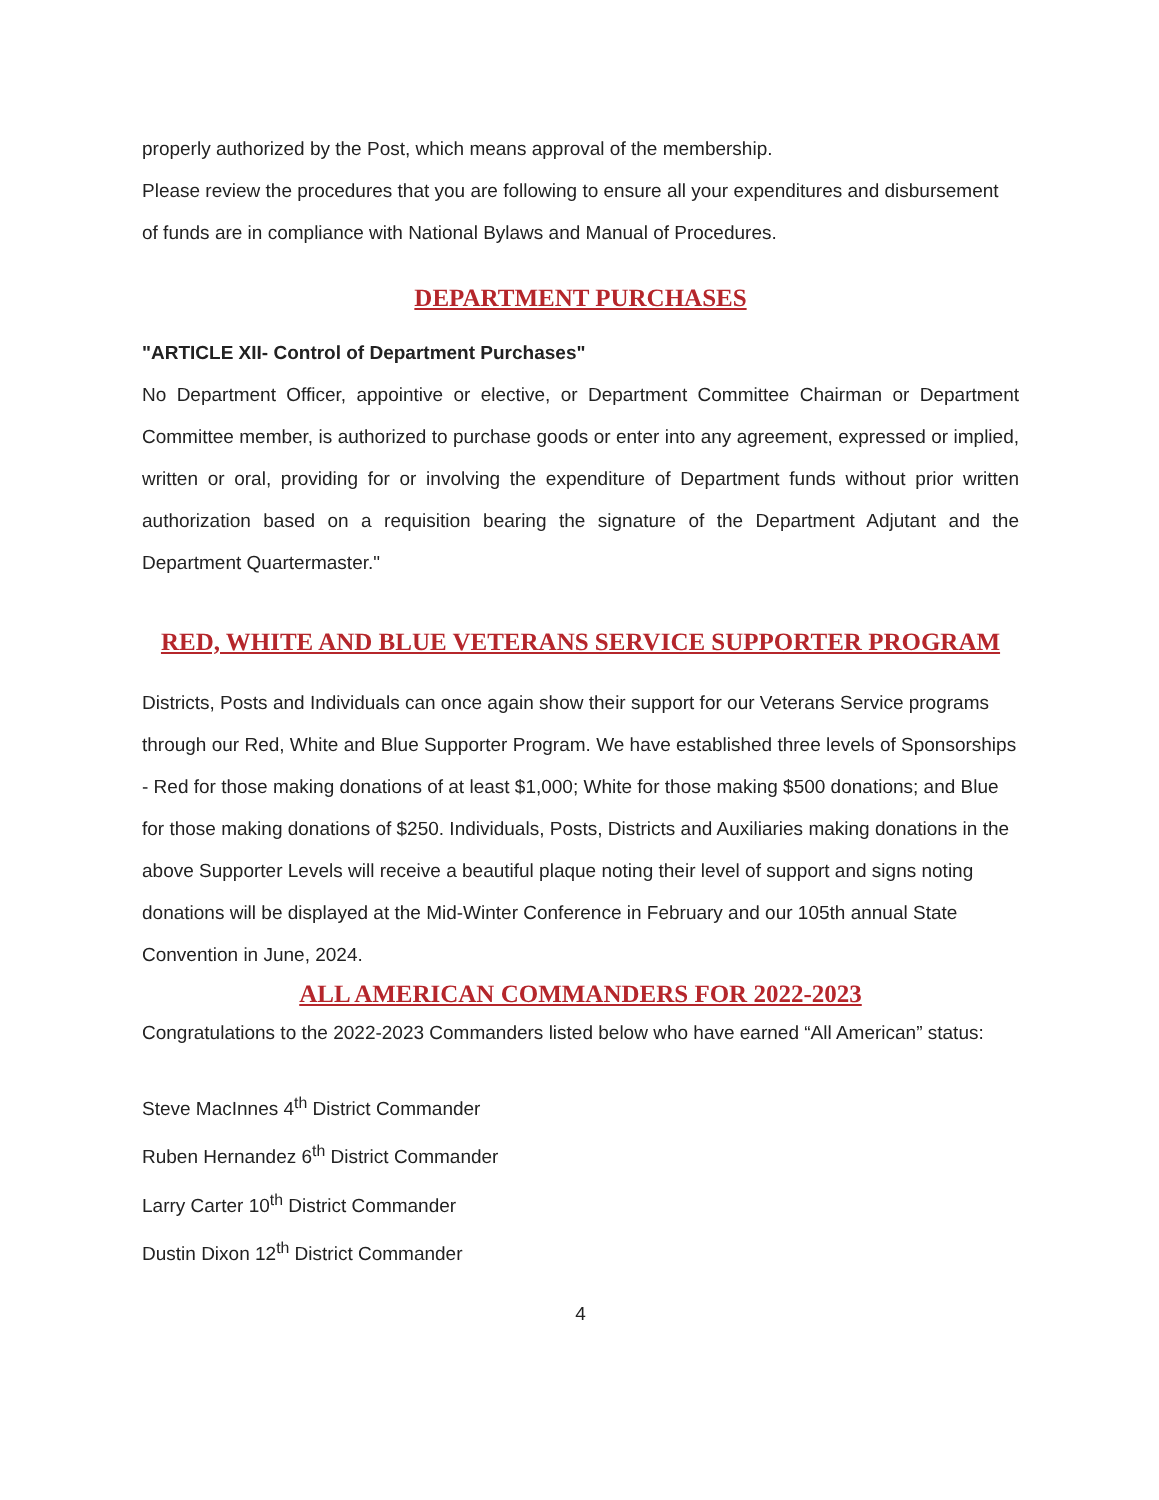properly authorized by the Post, which means approval of the membership.
Please review the procedures that you are following to ensure all your expenditures and disbursement of funds are in compliance with National Bylaws and Manual of Procedures.
DEPARTMENT PURCHASES
"ARTICLE XII- Control of Department Purchases"
No Department Officer, appointive or elective, or Department Committee Chairman or Department Committee member, is authorized to purchase goods or enter into any agreement, expressed or implied, written or oral, providing for or involving the expenditure of Department funds without prior written authorization based on a requisition bearing the signature of the Department Adjutant and the Department Quartermaster."
RED, WHITE AND BLUE VETERANS SERVICE SUPPORTER PROGRAM
Districts, Posts and Individuals can once again show their support for our Veterans Service programs through our Red, White and Blue Supporter Program. We have established three levels of Sponsorships - Red for those making donations of at least $1,000; White for those making $500 donations; and Blue for those making donations of $250. Individuals, Posts, Districts and Auxiliaries making donations in the above Supporter Levels will receive a beautiful plaque noting their level of support and signs noting donations will be displayed at the Mid-Winter Conference in February and our 105th annual State Convention in June, 2024.
ALL AMERICAN COMMANDERS FOR 2022-2023
Congratulations to the 2022-2023 Commanders listed below who have earned “All American” status:
Steve MacInnes 4<sup>th</sup> District Commander
Ruben Hernandez 6<sup>th</sup> District Commander
Larry Carter 10<sup>th</sup> District Commander
Dustin Dixon 12<sup>th</sup> District Commander
4